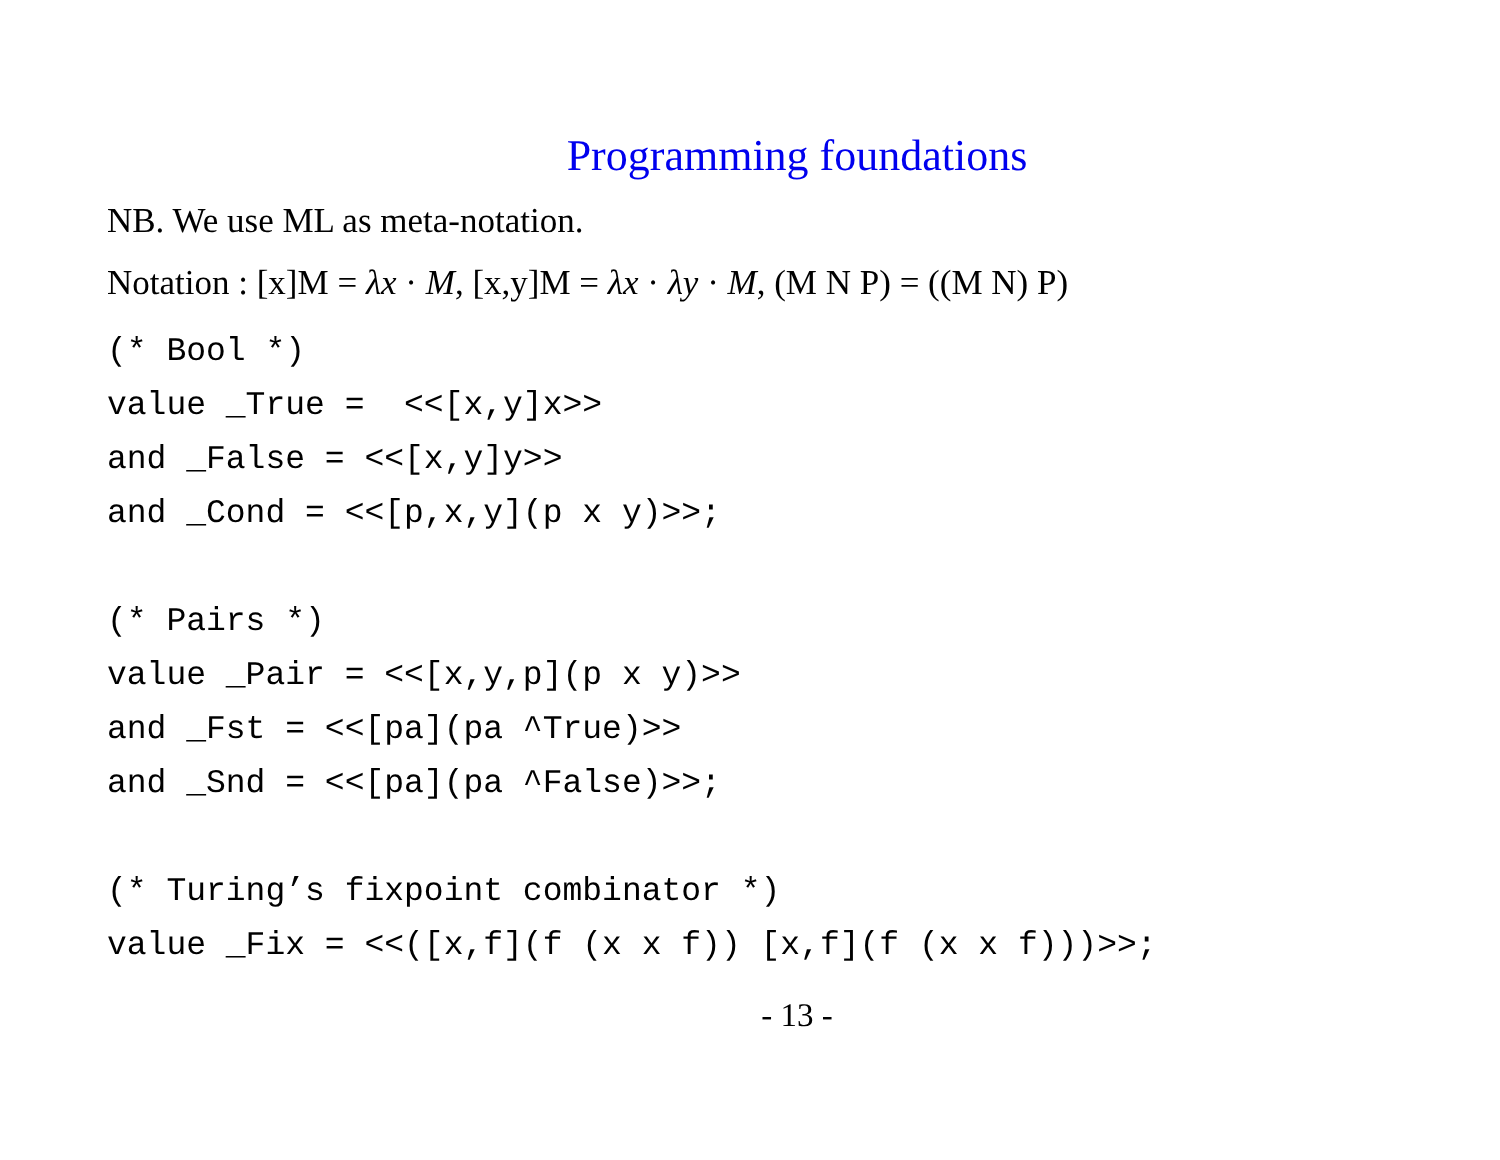Programming foundations
NB. We use ML as meta-notation.
Notation : [x]M = λx · M, [x,y]M = λx · λy · M, (M N P) = ((M N) P)
(* Bool *)
value _True =  <<[x,y]x>>
and _False = <<[x,y]y>>
and _Cond = <<[p,x,y](p x y)>>;

(* Pairs *)
value _Pair = <<[x,y,p](p x y)>>
and _Fst = <<[pa](pa ^True)>>
and _Snd = <<[pa](pa ^False)>>;

(* Turing’s fixpoint combinator *)
value _Fix = <<([x,f](f (x x f)) [x,f](f (x x f)))>>;
- 13 -